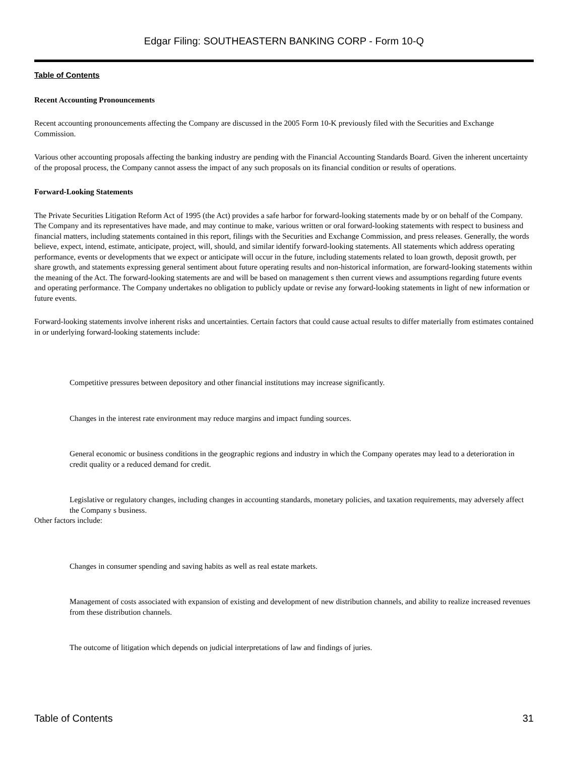Edgar Filing: SOUTHEASTERN BANKING CORP - Form 10-Q
Table of Contents
Recent Accounting Pronouncements
Recent accounting pronouncements affecting the Company are discussed in the 2005 Form 10-K previously filed with the Securities and Exchange Commission.
Various other accounting proposals affecting the banking industry are pending with the Financial Accounting Standards Board. Given the inherent uncertainty of the proposal process, the Company cannot assess the impact of any such proposals on its financial condition or results of operations.
Forward-Looking Statements
The Private Securities Litigation Reform Act of 1995 (the Act) provides a safe harbor for forward-looking statements made by or on behalf of the Company. The Company and its representatives have made, and may continue to make, various written or oral forward-looking statements with respect to business and financial matters, including statements contained in this report, filings with the Securities and Exchange Commission, and press releases. Generally, the words believe, expect, intend, estimate, anticipate, project, will, should, and similar identify forward-looking statements. All statements which address operating performance, events or developments that we expect or anticipate will occur in the future, including statements related to loan growth, deposit growth, per share growth, and statements expressing general sentiment about future operating results and non-historical information, are forward-looking statements within the meaning of the Act. The forward-looking statements are and will be based on management s then current views and assumptions regarding future events and operating performance. The Company undertakes no obligation to publicly update or revise any forward-looking statements in light of new information or future events.
Forward-looking statements involve inherent risks and uncertainties. Certain factors that could cause actual results to differ materially from estimates contained in or underlying forward-looking statements include:
Competitive pressures between depository and other financial institutions may increase significantly.
Changes in the interest rate environment may reduce margins and impact funding sources.
General economic or business conditions in the geographic regions and industry in which the Company operates may lead to a deterioration in credit quality or a reduced demand for credit.
Legislative or regulatory changes, including changes in accounting standards, monetary policies, and taxation requirements, may adversely affect the Company s business.
Other factors include:
Changes in consumer spending and saving habits as well as real estate markets.
Management of costs associated with expansion of existing and development of new distribution channels, and ability to realize increased revenues from these distribution channels.
The outcome of litigation which depends on judicial interpretations of law and findings of juries.
Table of Contents 31